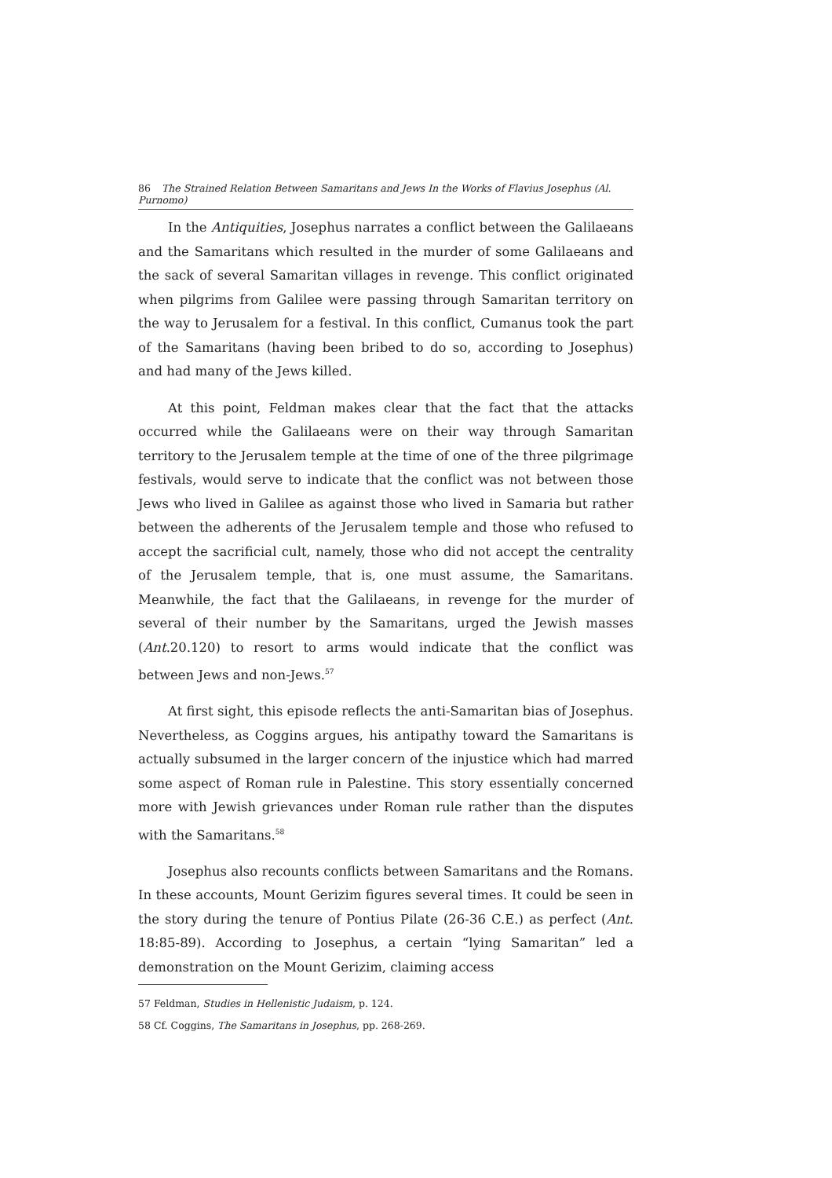86 The Strained Relation Between Samaritans and Jews In the Works of Flavius Josephus (Al. Purnomo)
In the Antiquities, Josephus narrates a conflict between the Galilaeans and the Samaritans which resulted in the murder of some Galilaeans and the sack of several Samaritan villages in revenge. This conflict originated when pilgrims from Galilee were passing through Samaritan territory on the way to Jerusalem for a festival. In this conflict, Cumanus took the part of the Samaritans (having been bribed to do so, according to Josephus) and had many of the Jews killed.
At this point, Feldman makes clear that the fact that the attacks occurred while the Galilaeans were on their way through Samaritan territory to the Jerusalem temple at the time of one of the three pilgrimage festivals, would serve to indicate that the conflict was not between those Jews who lived in Galilee as against those who lived in Samaria but rather between the adherents of the Jerusalem temple and those who refused to accept the sacrificial cult, namely, those who did not accept the centrality of the Jerusalem temple, that is, one must assume, the Samaritans. Meanwhile, the fact that the Galilaeans, in revenge for the murder of several of their number by the Samaritans, urged the Jewish masses (Ant.20.120) to resort to arms would indicate that the conflict was between Jews and non-Jews.<sup>57</sup>
At first sight, this episode reflects the anti-Samaritan bias of Josephus. Nevertheless, as Coggins argues, his antipathy toward the Samaritans is actually subsumed in the larger concern of the injustice which had marred some aspect of Roman rule in Palestine. This story essentially concerned more with Jewish grievances under Roman rule rather than the disputes with the Samaritans.<sup>58</sup>
Josephus also recounts conflicts between Samaritans and the Romans. In these accounts, Mount Gerizim figures several times. It could be seen in the story during the tenure of Pontius Pilate (26-36 C.E.) as perfect (Ant. 18:85-89). According to Josephus, a certain “lying Samaritan” led a demonstration on the Mount Gerizim, claiming access
57 Feldman, Studies in Hellenistic Judaism, p. 124.
58 Cf. Coggins, The Samaritans in Josephus, pp. 268-269.